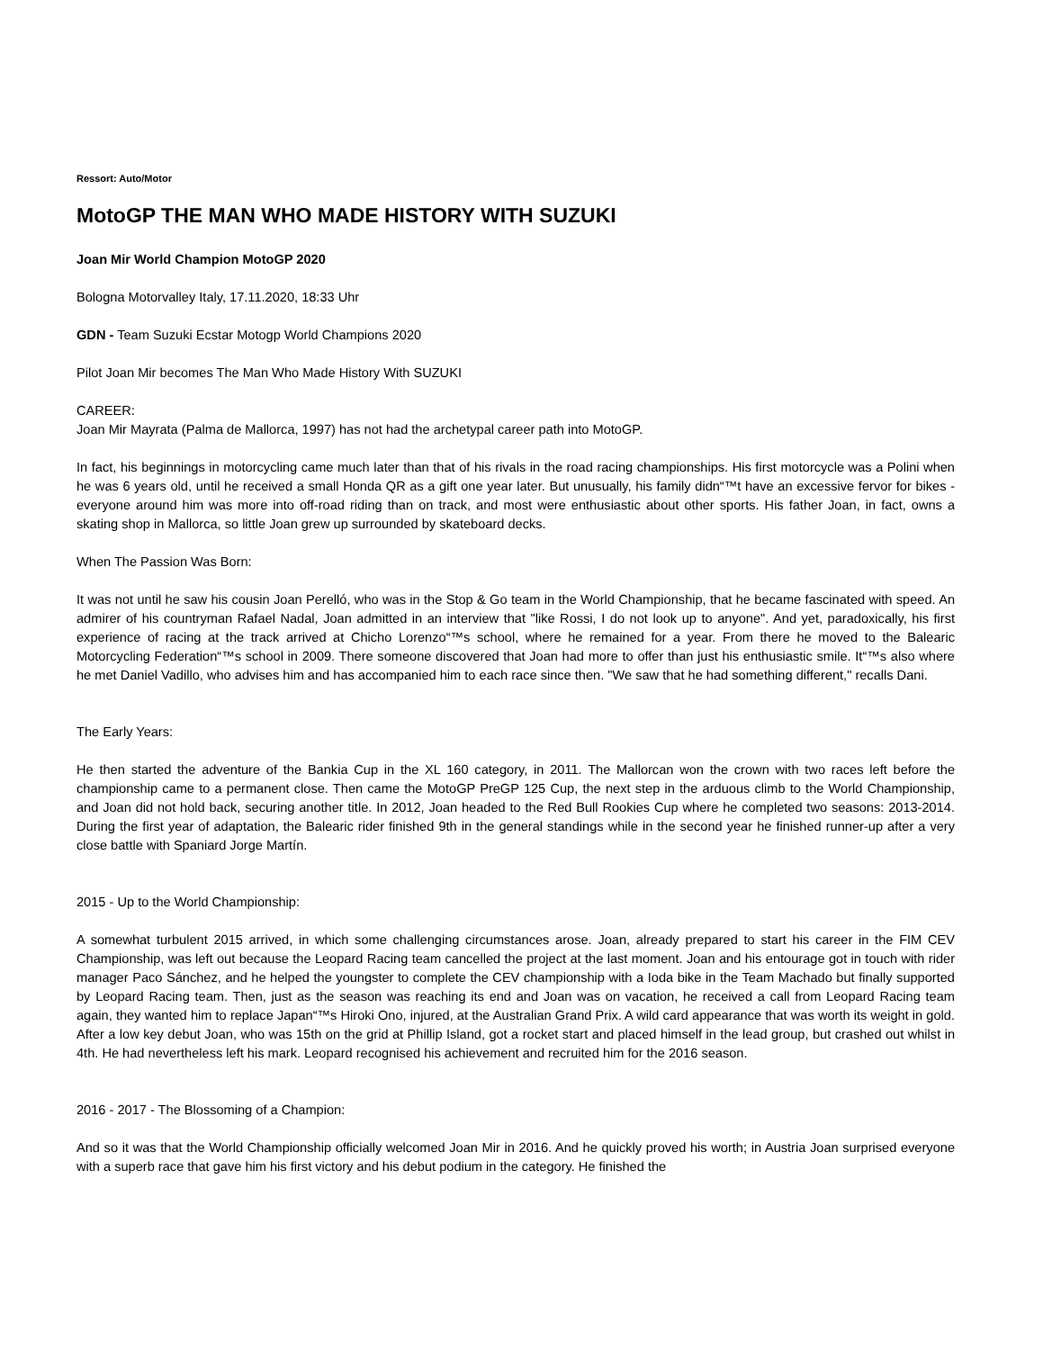Ressort: Auto/Motor
MotoGP THE MAN WHO MADE HISTORY WITH SUZUKI
Joan Mir World Champion MotoGP 2020
Bologna Motorvalley Italy, 17.11.2020, 18:33 Uhr
GDN - Team Suzuki Ecstar Motogp World Champions 2020
Pilot Joan Mir becomes The Man Who Made History With SUZUKI
CAREER:
Joan Mir Mayrata (Palma de Mallorca, 1997) has not had the archetypal career path into MotoGP.
In fact, his beginnings in motorcycling came much later than that of his rivals in the road racing championships. His first motorcycle was a Polini when he was 6 years old, until he received a small Honda QR as a gift one year later. But unusually, his family didn“™t have an excessive fervor for bikes - everyone around him was more into off-road riding than on track, and most were enthusiastic about other sports. His father Joan, in fact, owns a skating shop in Mallorca, so little Joan grew up surrounded by skateboard decks.
When The Passion Was Born:
It was not until he saw his cousin Joan Perelló, who was in the Stop & Go team in the World Championship, that he became fascinated with speed. An admirer of his countryman Rafael Nadal, Joan admitted in an interview that "like Rossi, I do not look up to anyone". And yet, paradoxically, his first experience of racing at the track arrived at Chicho Lorenzo“™s school, where he remained for a year. From there he moved to the Balearic Motorcycling Federation“™s school in 2009. There someone discovered that Joan had more to offer than just his enthusiastic smile. It“™s also where he met Daniel Vadillo, who advises him and has accompanied him to each race since then. "We saw that he had something different," recalls Dani.
The Early Years:
He then started the adventure of the Bankia Cup in the XL 160 category, in 2011. The Mallorcan won the crown with two races left before the championship came to a permanent close. Then came the MotoGP PreGP 125 Cup, the next step in the arduous climb to the World Championship, and Joan did not hold back, securing another title. In 2012, Joan headed to the Red Bull Rookies Cup where he completed two seasons: 2013-2014. During the first year of adaptation, the Balearic rider finished 9th in the general standings while in the second year he finished runner-up after a very close battle with Spaniard Jorge Martín.
2015 - Up to the World Championship:
A somewhat turbulent 2015 arrived, in which some challenging circumstances arose. Joan, already prepared to start his career in the FIM CEV Championship, was left out because the Leopard Racing team cancelled the project at the last moment. Joan and his entourage got in touch with rider manager Paco Sánchez, and he helped the youngster to complete the CEV championship with a Ioda bike in the Team Machado but finally supported by Leopard Racing team. Then, just as the season was reaching its end and Joan was on vacation, he received a call from Leopard Racing team again, they wanted him to replace Japan“™s Hiroki Ono, injured, at the Australian Grand Prix. A wild card appearance that was worth its weight in gold. After a low key debut Joan, who was 15th on the grid at Phillip Island, got a rocket start and placed himself in the lead group, but crashed out whilst in 4th. He had nevertheless left his mark. Leopard recognised his achievement and recruited him for the 2016 season.
2016 - 2017 - The Blossoming of a Champion:
And so it was that the World Championship officially welcomed Joan Mir in 2016. And he quickly proved his worth; in Austria Joan surprised everyone with a superb race that gave him his first victory and his debut podium in the category. He finished the